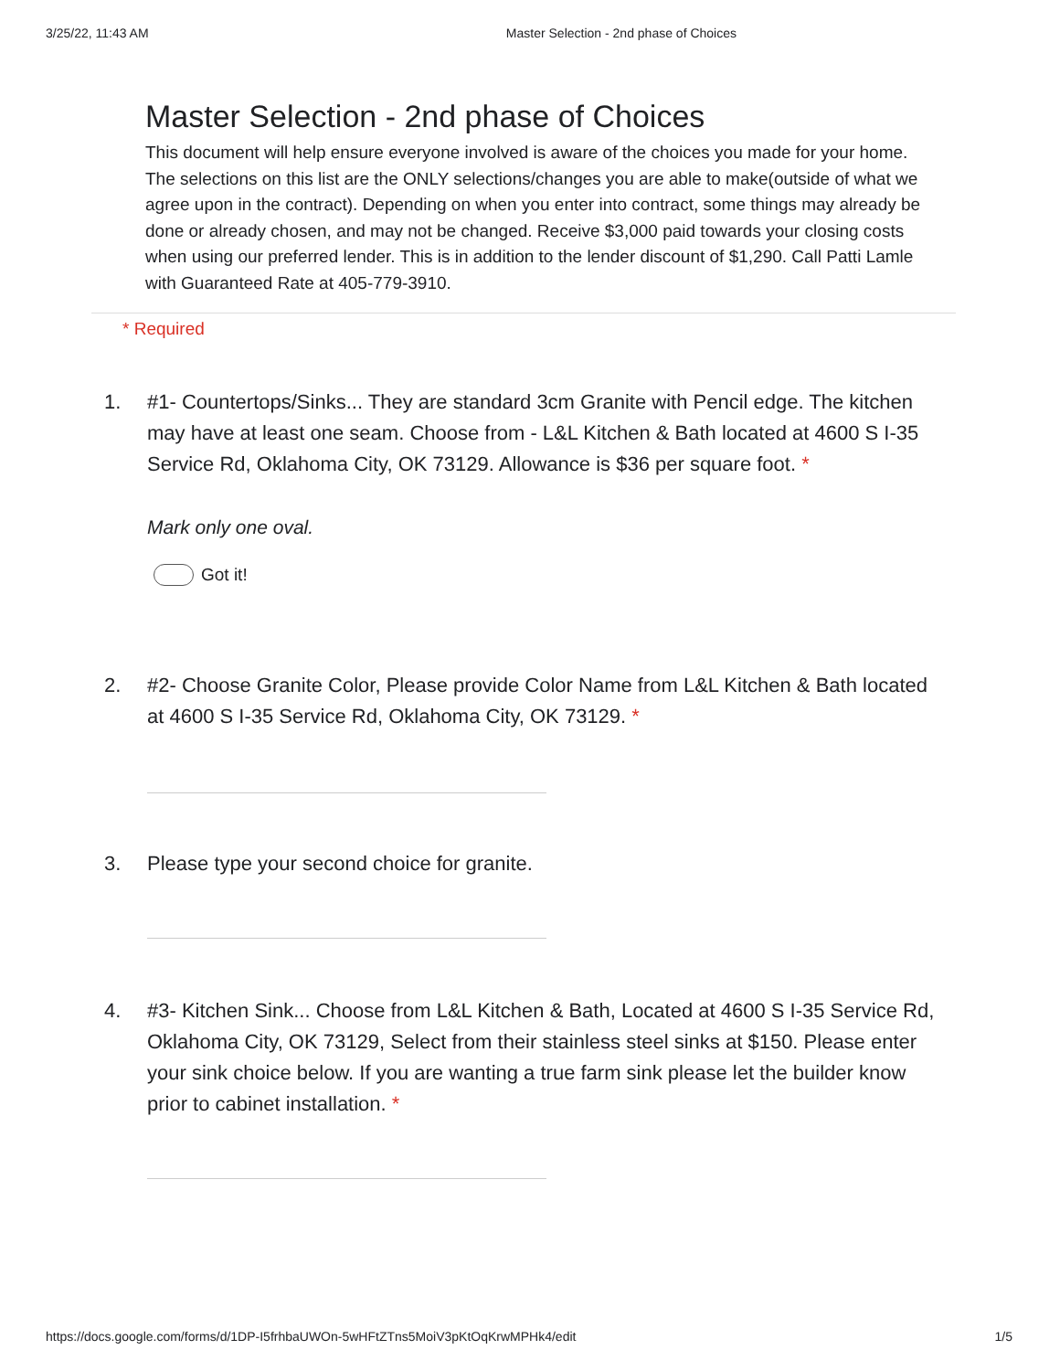3/25/22, 11:43 AM Master Selection - 2nd phase of Choices
Master Selection - 2nd phase of Choices
This document will help ensure everyone involved is aware of the choices you made for your home. The selections on this list are the ONLY selections/changes you are able to make(outside of what we agree upon in the contract). Depending on when you enter into contract, some things may already be done or already chosen, and may not be changed. Receive $3,000 paid towards your closing costs when using our preferred lender. This is in addition to the lender discount of $1,290. Call Patti Lamle with Guaranteed Rate at 405-779-3910.
* Required
1. #1- Countertops/Sinks... They are standard 3cm Granite with Pencil edge. The kitchen may have at least one seam. Choose from - L&L Kitchen & Bath located at 4600 S I-35 Service Rd, Oklahoma City, OK 73129. Allowance is $36 per square foot. *
Mark only one oval.
Got it!
2. #2- Choose Granite Color, Please provide Color Name from L&L Kitchen & Bath located at 4600 S I-35 Service Rd, Oklahoma City, OK 73129. *
3. Please type your second choice for granite.
4. #3- Kitchen Sink... Choose from L&L Kitchen & Bath, Located at 4600 S I-35 Service Rd, Oklahoma City, OK 73129, Select from their stainless steel sinks at $150. Please enter your sink choice below. If you are wanting a true farm sink please let the builder know prior to cabinet installation. *
https://docs.google.com/forms/d/1DP-I5frhbaUWOn-5wHFtZTns5MoiV3pKtOqKrwMPHk4/edit 1/5